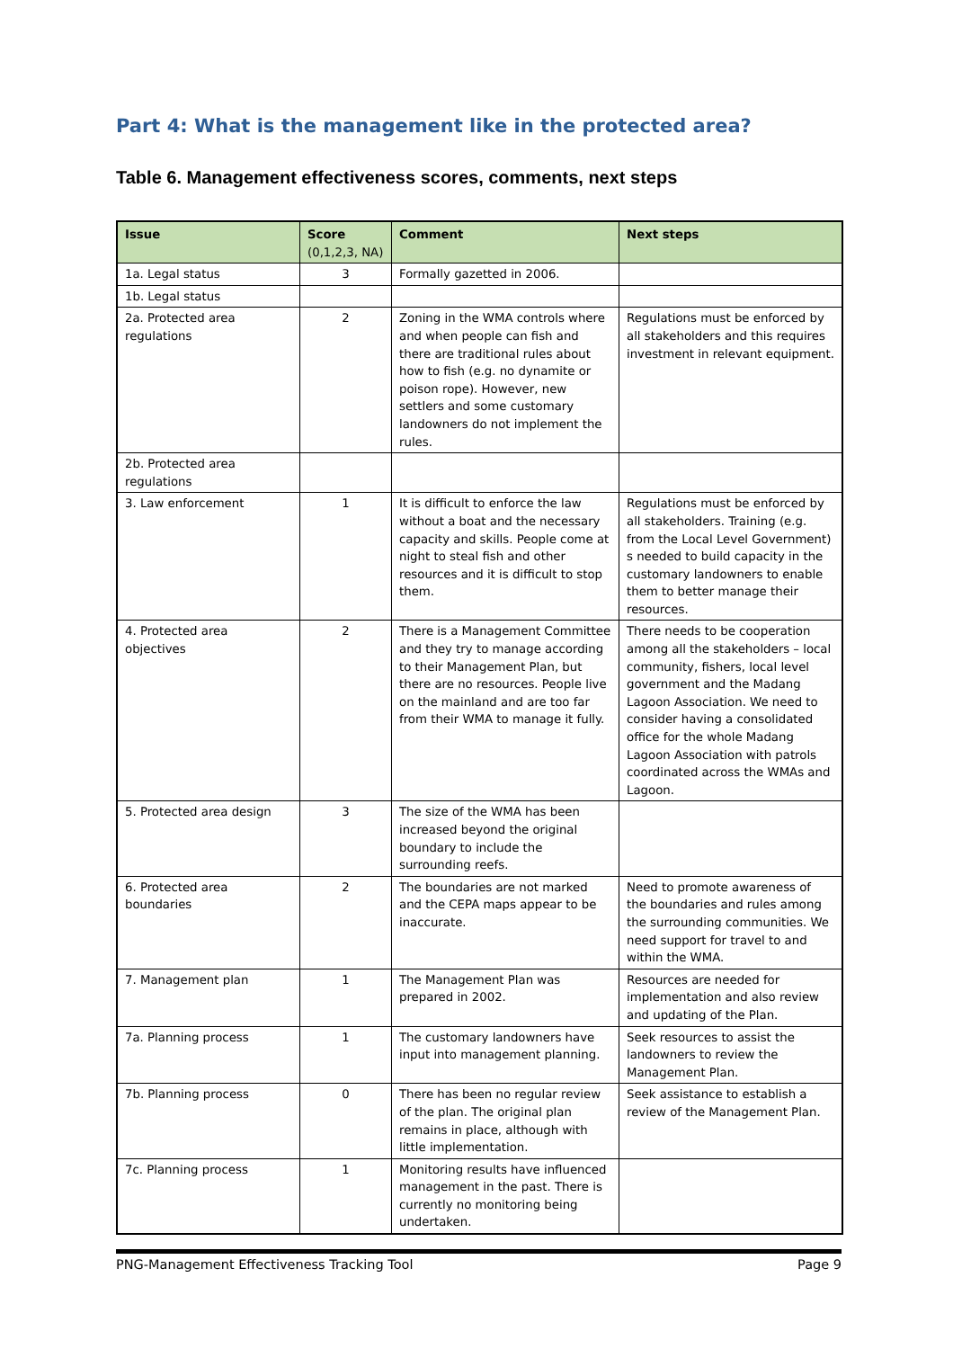Part 4: What is the management like in the protected area?
Table 6. Management effectiveness scores, comments, next steps
| Issue | Score (0,1,2,3, NA) | Comment | Next steps |
| --- | --- | --- | --- |
| 1a. Legal status | 3 | Formally gazetted in 2006. | |
| 1b. Legal status | | | |
| 2a. Protected area regulations | 2 | Zoning in the WMA controls where and when people can fish and there are traditional rules about how to fish (e.g. no dynamite or poison rope). However, new settlers and some customary landowners do not implement the rules. | Regulations must be enforced by all stakeholders and this requires investment in relevant equipment. |
| 2b. Protected area regulations | | | |
| 3. Law enforcement | 1 | It is difficult to enforce the law without a boat and the necessary capacity and skills. People come at night to steal fish and other resources and it is difficult to stop them. | Regulations must be enforced by all stakeholders. Training (e.g. from the Local Level Government) s needed to build capacity in the customary landowners to enable them to better manage their resources. |
| 4. Protected area objectives | 2 | There is a Management Committee and they try to manage according to their Management Plan, but there are no resources. People live on the mainland and are too far from their WMA to manage it fully. | There needs to be cooperation among all the stakeholders – local community, fishers, local level government and the Madang Lagoon Association. We need to consider having a consolidated office for the whole Madang Lagoon Association with patrols coordinated across the WMAs and Lagoon. |
| 5. Protected area design | 3 | The size of the WMA has been increased beyond the original boundary to include the surrounding reefs. | |
| 6. Protected area boundaries | 2 | The boundaries are not marked and the CEPA maps appear to be inaccurate. | Need to promote awareness of the boundaries and rules among the surrounding communities. We need support for travel to and within the WMA. |
| 7. Management plan | 1 | The Management Plan was prepared in 2002. | Resources are needed for implementation and also review and updating of the Plan. |
| 7a. Planning process | 1 | The customary landowners have input into management planning. | Seek resources to assist the landowners to review the Management Plan. |
| 7b. Planning process | 0 | There has been no regular review of the plan. The original plan remains in place, although with little implementation. | Seek assistance to establish a review of the Management Plan. |
| 7c. Planning process | 1 | Monitoring results have influenced management in the past. There is currently no monitoring being undertaken. | |
PNG-Management Effectiveness Tracking Tool Page 9